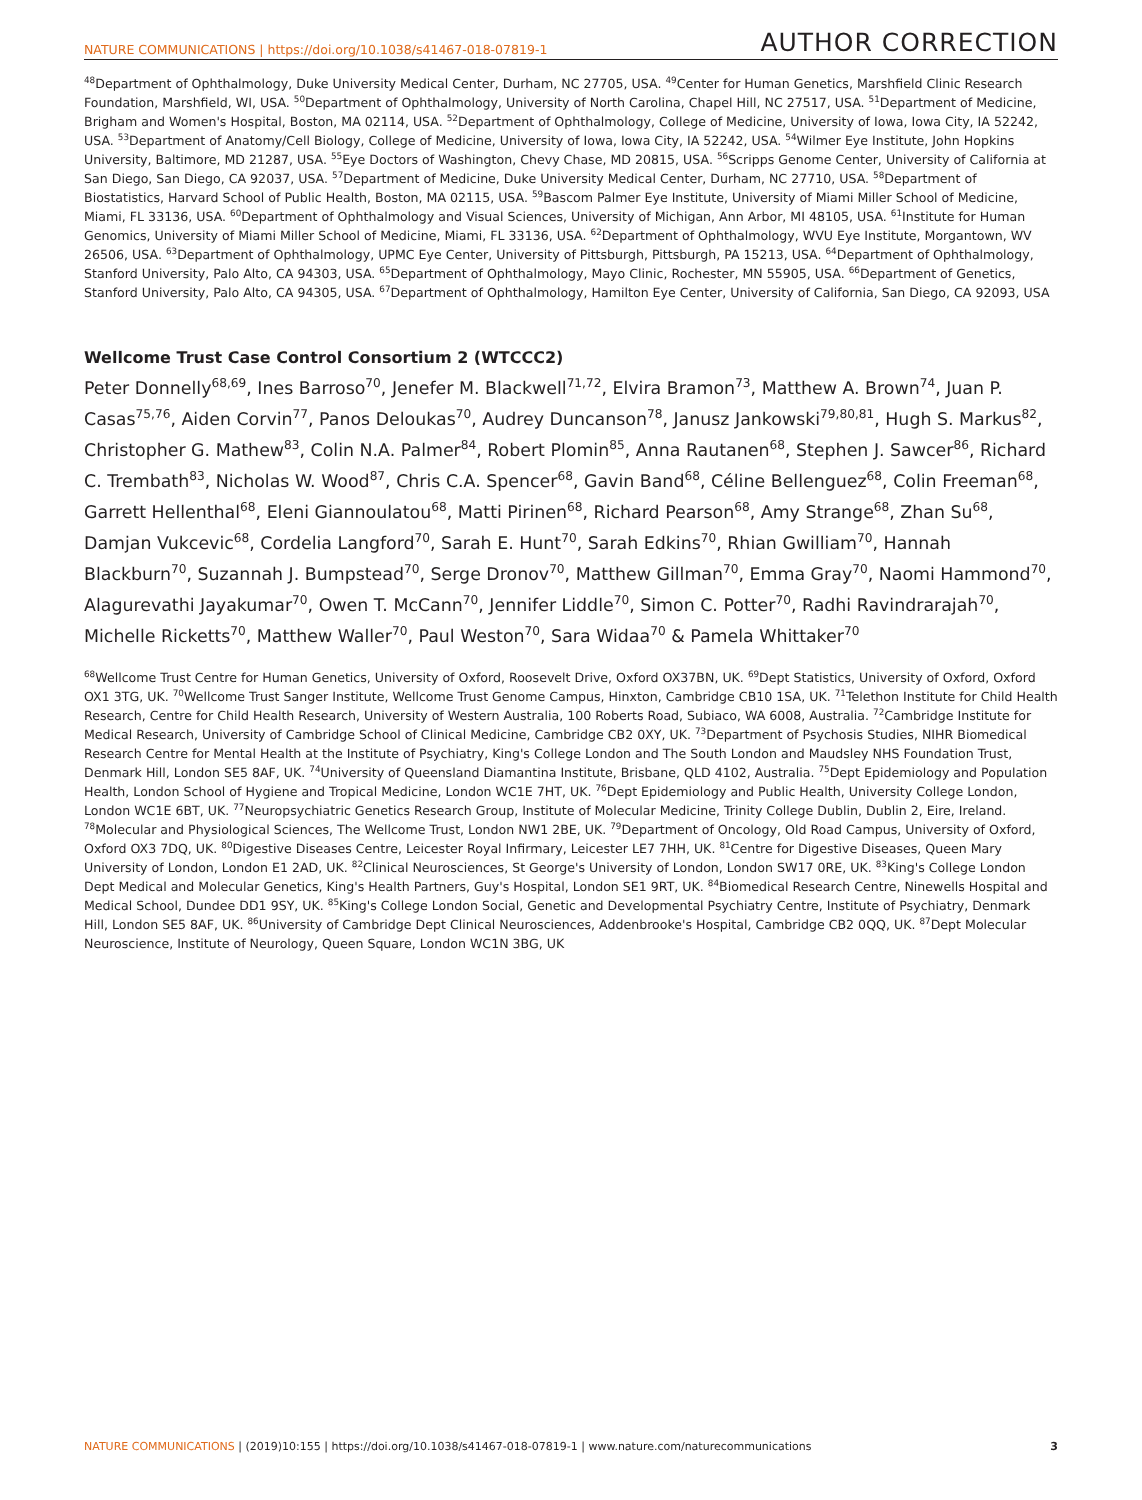NATURE COMMUNICATIONS | https://doi.org/10.1038/s41467-018-07819-1 AUTHOR CORRECTION
<sup>48</sup> Department of Ophthalmology, Duke University Medical Center, Durham, NC 27705, USA. <sup>49</sup>Center for Human Genetics, Marshfield Clinic Research Foundation, Marshfield, WI, USA. <sup>50</sup>Department of Ophthalmology, University of North Carolina, Chapel Hill, NC 27517, USA. <sup>51</sup>Department of Medicine, Brigham and Women's Hospital, Boston, MA 02114, USA. <sup>52</sup>Department of Ophthalmology, College of Medicine, University of Iowa, Iowa City, IA 52242, USA. <sup>53</sup>Department of Anatomy/Cell Biology, College of Medicine, University of Iowa, Iowa City, IA 52242, USA. <sup>54</sup>Wilmer Eye Institute, John Hopkins University, Baltimore, MD 21287, USA. <sup>55</sup>Eye Doctors of Washington, Chevy Chase, MD 20815, USA. <sup>56</sup>Scripps Genome Center, University of California at San Diego, San Diego, CA 92037, USA. <sup>57</sup>Department of Medicine, Duke University Medical Center, Durham, NC 27710, USA. <sup>58</sup>Department of Biostatistics, Harvard School of Public Health, Boston, MA 02115, USA. <sup>59</sup>Bascom Palmer Eye Institute, University of Miami Miller School of Medicine, Miami, FL 33136, USA. <sup>60</sup>Department of Ophthalmology and Visual Sciences, University of Michigan, Ann Arbor, MI 48105, USA. <sup>61</sup>Institute for Human Genomics, University of Miami Miller School of Medicine, Miami, FL 33136, USA. <sup>62</sup>Department of Ophthalmology, WVU Eye Institute, Morgantown, WV 26506, USA. <sup>63</sup>Department of Ophthalmology, UPMC Eye Center, University of Pittsburgh, Pittsburgh, PA 15213, USA. <sup>64</sup>Department of Ophthalmology, Stanford University, Palo Alto, CA 94303, USA. <sup>65</sup>Department of Ophthalmology, Mayo Clinic, Rochester, MN 55905, USA. <sup>66</sup>Department of Genetics, Stanford University, Palo Alto, CA 94305, USA. <sup>67</sup>Department of Ophthalmology, Hamilton Eye Center, University of California, San Diego, CA 92093, USA
Wellcome Trust Case Control Consortium 2 (WTCCC2)
Peter Donnelly<sup>68,69</sup>, Ines Barroso<sup>70</sup>, Jenefer M. Blackwell<sup>71,72</sup>, Elvira Bramon<sup>73</sup>, Matthew A. Brown<sup>74</sup>, Juan P. Casas<sup>75,76</sup>, Aiden Corvin<sup>77</sup>, Panos Deloukas<sup>70</sup>, Audrey Duncanson<sup>78</sup>, Janusz Jankowski<sup>79,80,81</sup>, Hugh S. Markus<sup>82</sup>, Christopher G. Mathew<sup>83</sup>, Colin N.A. Palmer<sup>84</sup>, Robert Plomin<sup>85</sup>, Anna Rautanen<sup>68</sup>, Stephen J. Sawcer<sup>86</sup>, Richard C. Trembath<sup>83</sup>, Nicholas W. Wood<sup>87</sup>, Chris C.A. Spencer<sup>68</sup>, Gavin Band<sup>68</sup>, Céline Bellenguez<sup>68</sup>, Colin Freeman<sup>68</sup>, Garrett Hellenthal<sup>68</sup>, Eleni Giannoulatou<sup>68</sup>, Matti Pirinen<sup>68</sup>, Richard Pearson<sup>68</sup>, Amy Strange<sup>68</sup>, Zhan Su<sup>68</sup>, Damjan Vukcevic<sup>68</sup>, Cordelia Langford<sup>70</sup>, Sarah E. Hunt<sup>70</sup>, Sarah Edkins<sup>70</sup>, Rhian Gwilliam<sup>70</sup>, Hannah Blackburn<sup>70</sup>, Suzannah J. Bumpstead<sup>70</sup>, Serge Dronov<sup>70</sup>, Matthew Gillman<sup>70</sup>, Emma Gray<sup>70</sup>, Naomi Hammond<sup>70</sup>, Alagurevathi Jayakumar<sup>70</sup>, Owen T. McCann<sup>70</sup>, Jennifer Liddle<sup>70</sup>, Simon C. Potter<sup>70</sup>, Radhi Ravindrarajah<sup>70</sup>, Michelle Ricketts<sup>70</sup>, Matthew Waller<sup>70</sup>, Paul Weston<sup>70</sup>, Sara Widaa<sup>70</sup> & Pamela Whittaker<sup>70</sup>
<sup>68</sup> Wellcome Trust Centre for Human Genetics, University of Oxford, Roosevelt Drive, Oxford OX37BN, UK. <sup>69</sup>Dept Statistics, University of Oxford, Oxford OX1 3TG, UK. <sup>70</sup>Wellcome Trust Sanger Institute, Wellcome Trust Genome Campus, Hinxton, Cambridge CB10 1SA, UK. <sup>71</sup>Telethon Institute for Child Health Research, Centre for Child Health Research, University of Western Australia, 100 Roberts Road, Subiaco, WA 6008, Australia. <sup>72</sup>Cambridge Institute for Medical Research, University of Cambridge School of Clinical Medicine, Cambridge CB2 0XY, UK. <sup>73</sup>Department of Psychosis Studies, NIHR Biomedical Research Centre for Mental Health at the Institute of Psychiatry, King's College London and The South London and Maudsley NHS Foundation Trust, Denmark Hill, London SE5 8AF, UK. <sup>74</sup>University of Queensland Diamantina Institute, Brisbane, QLD 4102, Australia. <sup>75</sup>Dept Epidemiology and Population Health, London School of Hygiene and Tropical Medicine, London WC1E 7HT, UK. <sup>76</sup>Dept Epidemiology and Public Health, University College London, London WC1E 6BT, UK. <sup>77</sup>Neuropsychiatric Genetics Research Group, Institute of Molecular Medicine, Trinity College Dublin, Dublin 2, Eire, Ireland. <sup>78</sup>Molecular and Physiological Sciences, The Wellcome Trust, London NW1 2BE, UK. <sup>79</sup>Department of Oncology, Old Road Campus, University of Oxford, Oxford OX3 7DQ, UK. <sup>80</sup>Digestive Diseases Centre, Leicester Royal Infirmary, Leicester LE7 7HH, UK. <sup>81</sup>Centre for Digestive Diseases, Queen Mary University of London, London E1 2AD, UK. <sup>82</sup>Clinical Neurosciences, St George's University of London, London SW17 0RE, UK. <sup>83</sup>King's College London Dept Medical and Molecular Genetics, King's Health Partners, Guy's Hospital, London SE1 9RT, UK. <sup>84</sup>Biomedical Research Centre, Ninewells Hospital and Medical School, Dundee DD1 9SY, UK. <sup>85</sup>King's College London Social, Genetic and Developmental Psychiatry Centre, Institute of Psychiatry, Denmark Hill, London SE5 8AF, UK. <sup>86</sup>University of Cambridge Dept Clinical Neurosciences, Addenbrooke's Hospital, Cambridge CB2 0QQ, UK. <sup>87</sup>Dept Molecular Neuroscience, Institute of Neurology, Queen Square, London WC1N 3BG, UK
NATURE COMMUNICATIONS | (2019)10:155 | https://doi.org/10.1038/s41467-018-07819-1 | www.nature.com/naturecommunications 3